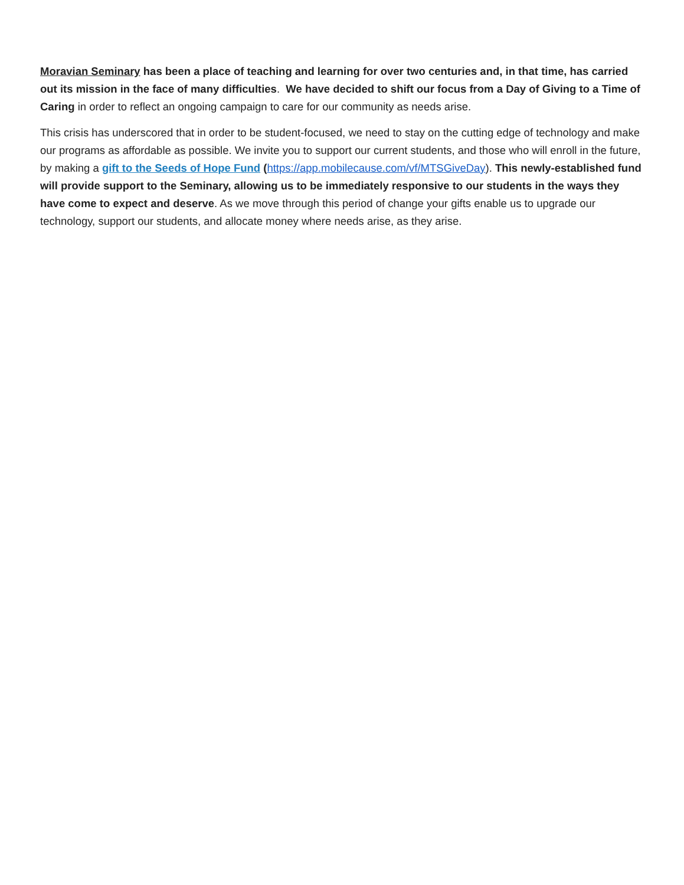Moravian Seminary has been a place of teaching and learning for over two centuries and, in that time, has carried out its mission in the face of many difficulties. We have decided to shift our focus from a Day of Giving to a Time of Caring in order to reflect an ongoing campaign to care for our community as needs arise.
This crisis has underscored that in order to be student-focused, we need to stay on the cutting edge of technology and make our programs as affordable as possible. We invite you to support our current students, and those who will enroll in the future, by making a gift to the Seeds of Hope Fund (https://app.mobilecause.com/vf/MTSGiveDay). This newly-established fund will provide support to the Seminary, allowing us to be immediately responsive to our students in the ways they have come to expect and deserve. As we move through this period of change your gifts enable us to upgrade our technology, support our students, and allocate money where needs arise, as they arise.